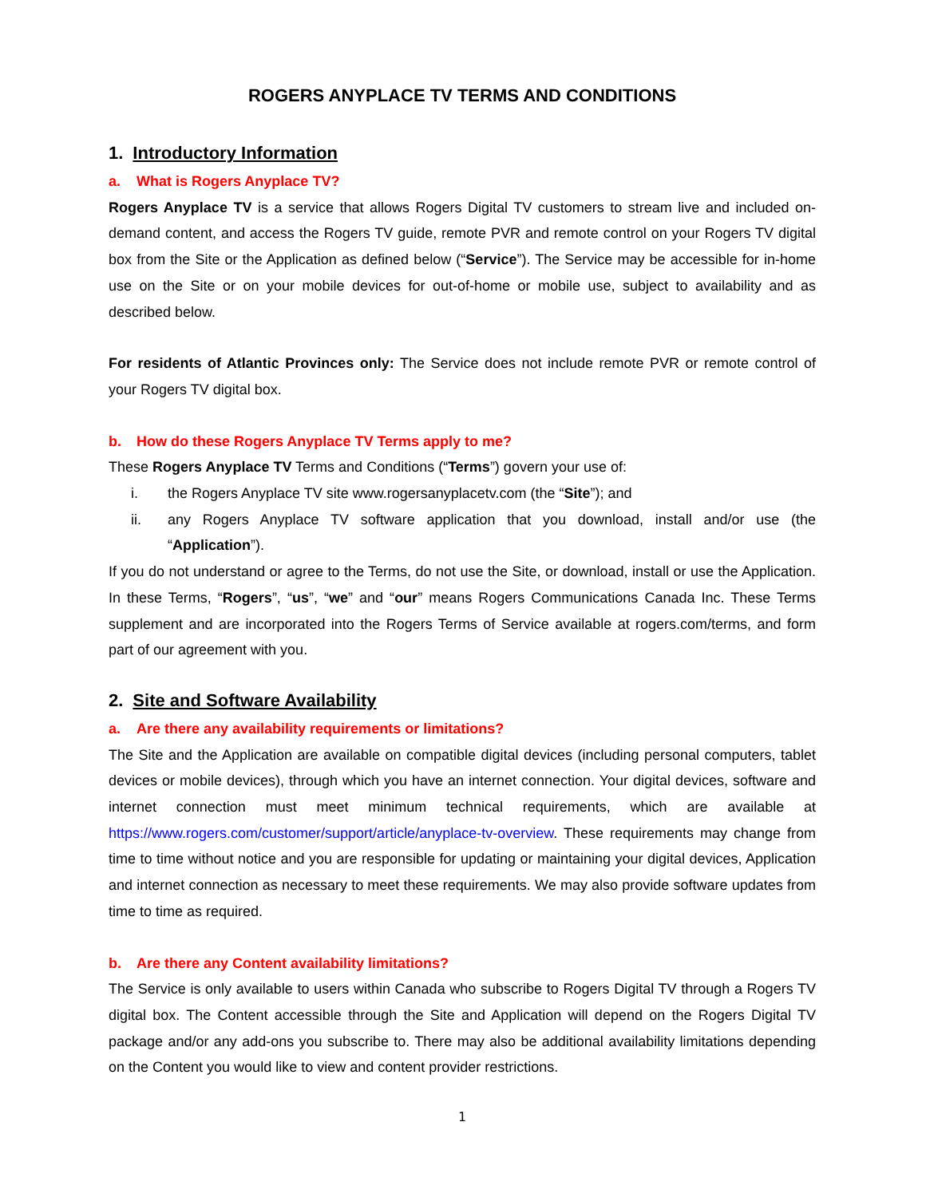ROGERS ANYPLACE TV TERMS AND CONDITIONS
1. Introductory Information
a. What is Rogers Anyplace TV?
Rogers Anyplace TV is a service that allows Rogers Digital TV customers to stream live and included on-demand content, and access the Rogers TV guide, remote PVR and remote control on your Rogers TV digital box from the Site or the Application as defined below (“Service”). The Service may be accessible for in-home use on the Site or on your mobile devices for out-of-home or mobile use, subject to availability and as described below.
For residents of Atlantic Provinces only: The Service does not include remote PVR or remote control of your Rogers TV digital box.
b. How do these Rogers Anyplace TV Terms apply to me?
These Rogers Anyplace TV Terms and Conditions (“Terms”) govern your use of:
i. the Rogers Anyplace TV site www.rogersanyplacetv.com (the “Site”); and
ii. any Rogers Anyplace TV software application that you download, install and/or use (the “Application”).
If you do not understand or agree to the Terms, do not use the Site, or download, install or use the Application. In these Terms, “Rogers”, “us”, “we” and “our” means Rogers Communications Canada Inc. These Terms supplement and are incorporated into the Rogers Terms of Service available at rogers.com/terms, and form part of our agreement with you.
2. Site and Software Availability
a. Are there any availability requirements or limitations?
The Site and the Application are available on compatible digital devices (including personal computers, tablet devices or mobile devices), through which you have an internet connection. Your digital devices, software and internet connection must meet minimum technical requirements, which are available at https://www.rogers.com/customer/support/article/anyplace-tv-overview. These requirements may change from time to time without notice and you are responsible for updating or maintaining your digital devices, Application and internet connection as necessary to meet these requirements. We may also provide software updates from time to time as required.
b. Are there any Content availability limitations?
The Service is only available to users within Canada who subscribe to Rogers Digital TV through a Rogers TV digital box. The Content accessible through the Site and Application will depend on the Rogers Digital TV package and/or any add-ons you subscribe to. There may also be additional availability limitations depending on the Content you would like to view and content provider restrictions.
1